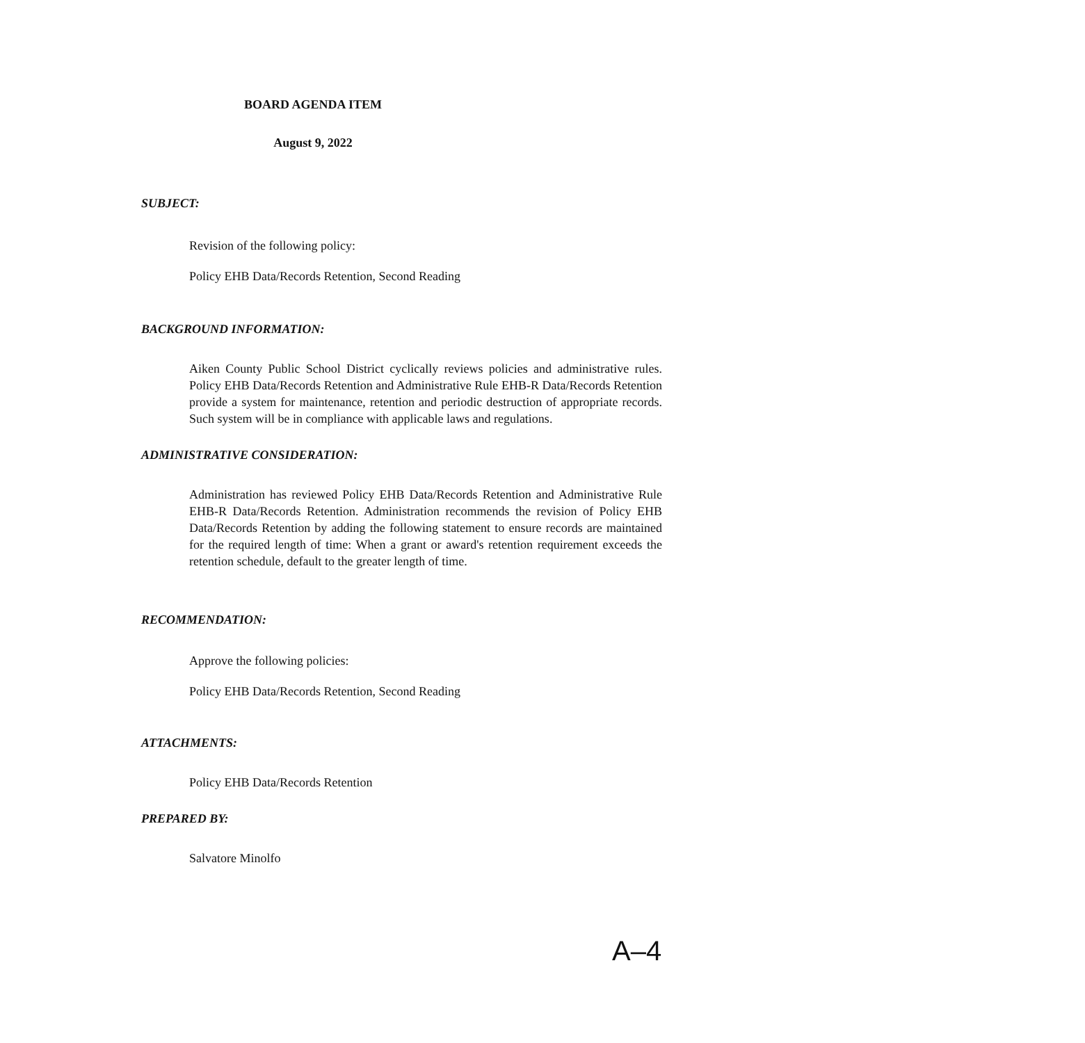BOARD AGENDA ITEM
August 9, 2022
SUBJECT:
Revision of the following policy:
Policy EHB Data/Records Retention, Second Reading
BACKGROUND INFORMATION:
Aiken County Public School District cyclically reviews policies and administrative rules. Policy EHB Data/Records Retention and Administrative Rule EHB-R Data/Records Retention provide a system for maintenance, retention and periodic destruction of appropriate records. Such system will be in compliance with applicable laws and regulations.
ADMINISTRATIVE CONSIDERATION:
Administration has reviewed Policy EHB Data/Records Retention and Administrative Rule EHB-R Data/Records Retention. Administration recommends the revision of Policy EHB Data/Records Retention by adding the following statement to ensure records are maintained for the required length of time: When a grant or award's retention requirement exceeds the retention schedule, default to the greater length of time.
RECOMMENDATION:
Approve the following policies:
Policy EHB Data/Records Retention, Second Reading
ATTACHMENTS:
Policy EHB Data/Records Retention
PREPARED BY:
Salvatore Minolfo
A–4